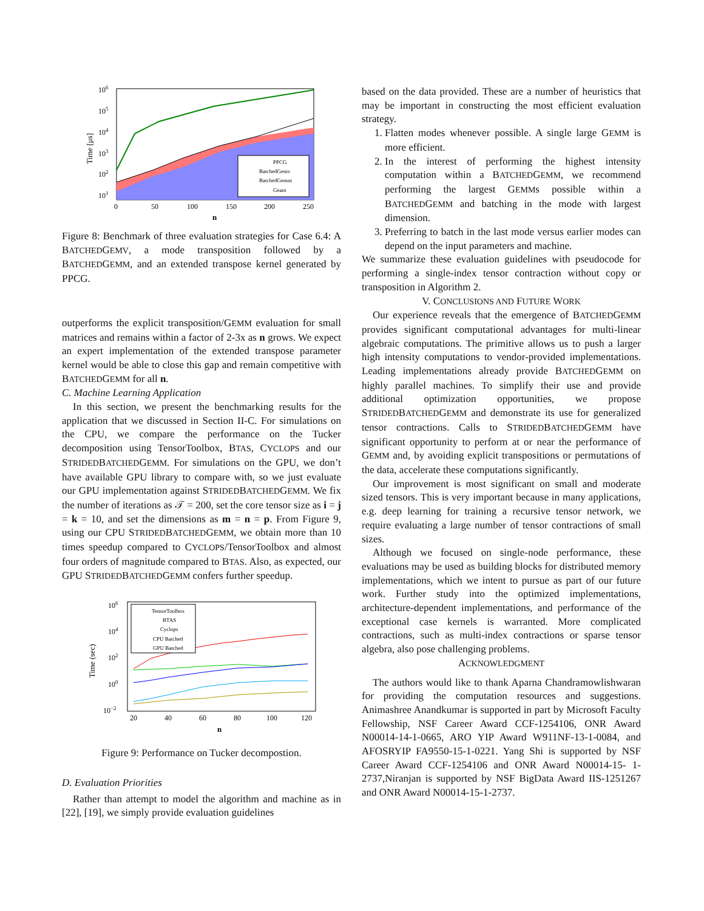106
105
104
103
102
101
Time [μs]
0
50
100
150
200
250
n
PPCG
BatchedGemv
BatchedGemm
Geam
Figure 8: Benchmark of three evaluation strategies for Case 6.4: A BATCHEDGEMV, a mode transposition followed by a BATCHEDGEMM, and an extended transpose kernel generated by PPCG.
outperforms the explicit transposition/GEMM evaluation for small matrices and remains within a factor of 2-3x as n grows. We expect an expert implementation of the extended transpose parameter kernel would be able to close this gap and remain competitive with BATCHEDGEMM for all n.
C. Machine Learning Application
In this section, we present the benchmarking results for the application that we discussed in Section II-C. For simulations on the CPU, we compare the performance on the Tucker decomposition using TensorToolbox, BTAS, CYCLOPS and our STRIDEDBATCHEDGEMM. For simulations on the GPU, we don’t have available GPU library to compare with, so we just evaluate our GPU implementation against STRIDEDBATCHEDGEMM. We fix the number of iterations as 𝒯 = 200, set the core tensor size as i = j = k = 10, and set the dimensions as m = n = p. From Figure 9, using our CPU STRIDEDBATCHEDGEMM, we obtain more than 10 times speedup compared to CYCLOPS/TensorToolbox and almost four orders of magnitude compared to BTAS. Also, as expected, our GPU STRIDEDBATCHEDGEMM confers further speedup.
106
104
102
100
10−2
Time (sec)
20
40
60
80
100
120
n
TensorToolbox
BTAS
Cyclops
CPU Batched
GPU Batched
Figure 9: Performance on Tucker decompostion.
D. Evaluation Priorities
Rather than attempt to model the algorithm and machine as in [22], [19], we simply provide evaluation guidelines
based on the data provided. These are a number of heuristics that may be important in constructing the most efficient evaluation strategy.
1. Flatten modes whenever possible. A single large GEMM is more efficient.
2. In the interest of performing the highest intensity computation within a BATCHEDGEMM, we recommend performing the largest GEMMs possible within a BATCHEDGEMM and batching in the mode with largest dimension.
3. Preferring to batch in the last mode versus earlier modes can depend on the input parameters and machine.
We summarize these evaluation guidelines with pseudocode for performing a single-index tensor contraction without copy or transposition in Algorithm 2.
V. CONCLUSIONS AND FUTURE WORK
Our experience reveals that the emergence of BATCHEDGEMM provides significant computational advantages for multi-linear algebraic computations. The primitive allows us to push a larger high intensity computations to vendor-provided implementations. Leading implementations already provide BATCHEDGEMM on highly parallel machines. To simplify their use and provide additional optimization opportunities, we propose STRIDEDBATCHEDGEMM and demonstrate its use for generalized tensor contractions. Calls to STRIDEDBATCHEDGEMM have significant opportunity to perform at or near the performance of GEMM and, by avoiding explicit transpositions or permutations of the data, accelerate these computations significantly.
Our improvement is most significant on small and moderate sized tensors. This is very important because in many applications, e.g. deep learning for training a recursive tensor network, we require evaluating a large number of tensor contractions of small sizes.
Although we focused on single-node performance, these evaluations may be used as building blocks for distributed memory implementations, which we intent to pursue as part of our future work. Further study into the optimized implementations, architecture-dependent implementations, and performance of the exceptional case kernels is warranted. More complicated contractions, such as multi-index contractions or sparse tensor algebra, also pose challenging problems.
ACKNOWLEDGMENT
The authors would like to thank Aparna Chandramowlishwaran for providing the computation resources and suggestions. Animashree Anandkumar is supported in part by Microsoft Faculty Fellowship, NSF Career Award CCF-1254106, ONR Award N00014-14-1-0665, ARO YIP Award W911NF-13-1-0084, and AFOSRYIP FA9550-15-1-0221. Yang Shi is supported by NSF Career Award CCF-1254106 and ONR Award N00014-15- 1-2737,Niranjan is supported by NSF BigData Award IIS-1251267 and ONR Award N00014-15-1-2737.